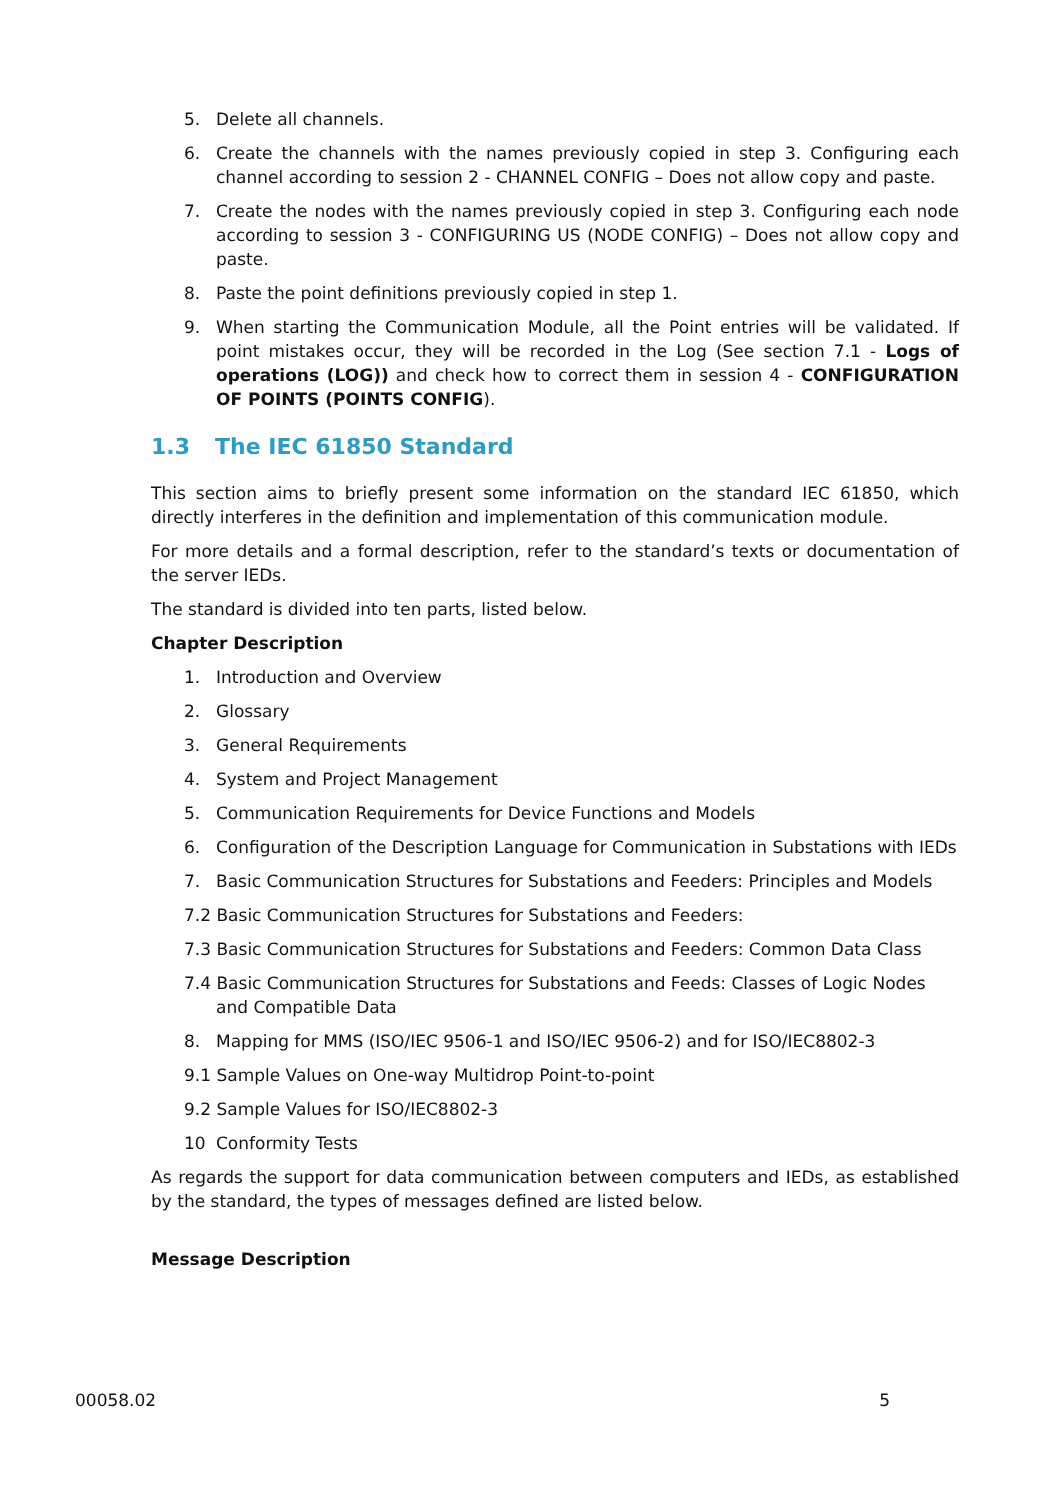5. Delete all channels.
6. Create the channels with the names previously copied in step 3. Configuring each channel according to session 2 - CHANNEL CONFIG – Does not allow copy and paste.
7. Create the nodes with the names previously copied in step 3. Configuring each node according to session 3 - CONFIGURING US (NODE CONFIG) – Does not allow copy and paste.
8. Paste the point definitions previously copied in step 1.
9. When starting the Communication Module, all the Point entries will be validated. If point mistakes occur, they will be recorded in the Log (See section 7.1 - Logs of operations (LOG)) and check how to correct them in session 4 - CONFIGURATION OF POINTS (POINTS CONFIG).
1.3 The IEC 61850 Standard
This section aims to briefly present some information on the standard IEC 61850, which directly interferes in the definition and implementation of this communication module.
For more details and a formal description, refer to the standard’s texts or documentation of the server IEDs.
The standard is divided into ten parts, listed below.
Chapter Description
1. Introduction and Overview
2. Glossary
3. General Requirements
4. System and Project Management
5. Communication Requirements for Device Functions and Models
6. Configuration of the Description Language for Communication in Substations with IEDs
7. Basic Communication Structures for Substations and Feeders: Principles and Models
7.2 Basic Communication Structures for Substations and Feeders:
7.3 Basic Communication Structures for Substations and Feeders: Common Data Class
7.4 Basic Communication Structures for Substations and Feeds: Classes of Logic Nodes and Compatible Data
8. Mapping for MMS (ISO/IEC 9506-1 and ISO/IEC 9506-2) and for ISO/IEC8802-3
9.1 Sample Values on One-way Multidrop Point-to-point
9.2 Sample Values for ISO/IEC8802-3
10 Conformity Tests
As regards the support for data communication between computers and IEDs, as established by the standard, the types of messages defined are listed below.
Message Description
00058.02 5